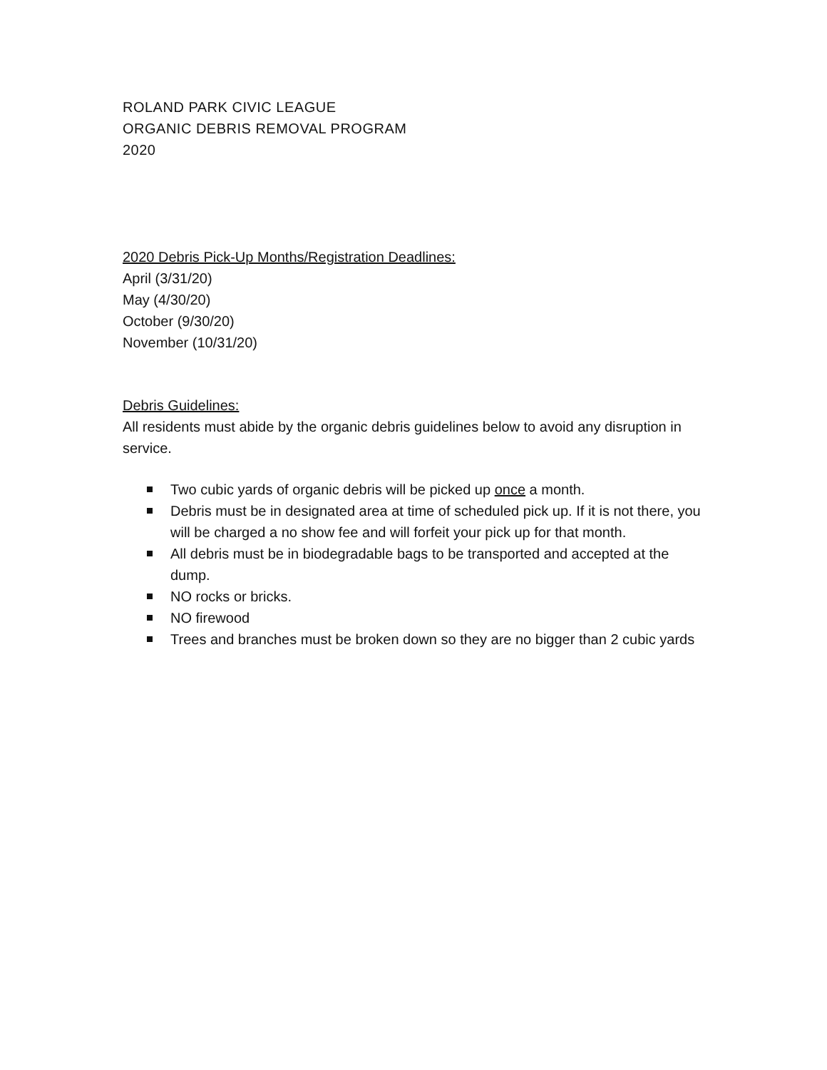ROLAND PARK CIVIC LEAGUE
ORGANIC DEBRIS REMOVAL PROGRAM
2020
2020 Debris Pick-Up Months/Registration Deadlines:
April (3/31/20)
May (4/30/20)
October (9/30/20)
November (10/31/20)
Debris Guidelines:
All residents must abide by the organic debris guidelines below to avoid any disruption in service.
Two cubic yards of organic debris will be picked up once a month.
Debris must be in designated area at time of scheduled pick up. If it is not there, you will be charged a no show fee and will forfeit your pick up for that month.
All debris must be in biodegradable bags to be transported and accepted at the dump.
NO rocks or bricks.
NO firewood
Trees and branches must be broken down so they are no bigger than 2 cubic yards